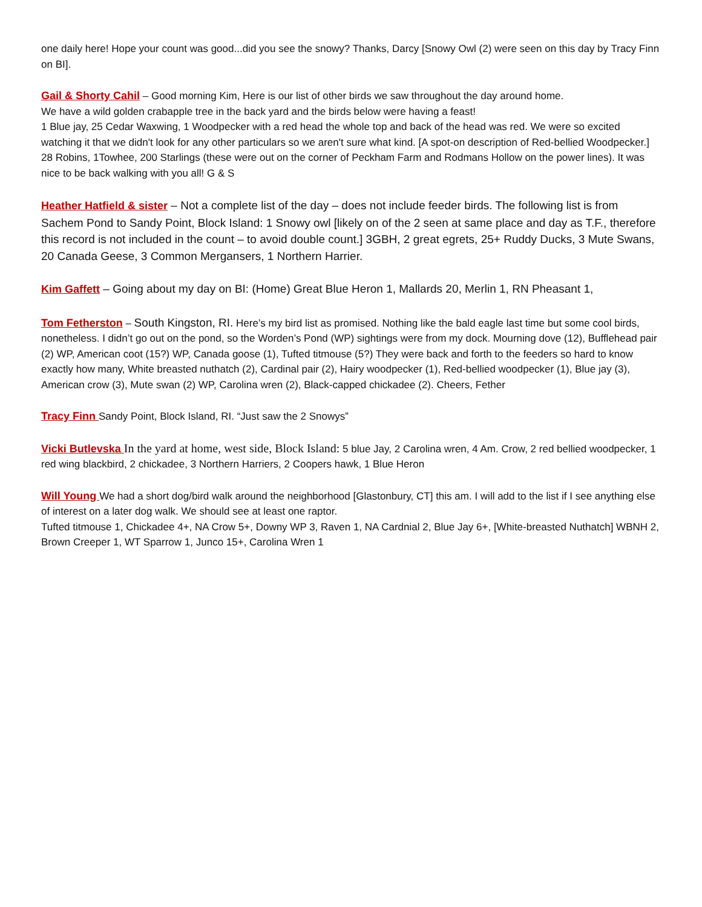one daily here! Hope your count was good...did you see the snowy? Thanks, Darcy [Snowy Owl (2) were seen on this day by Tracy Finn on BI].
Gail & Shorty Cahil – Good morning Kim, Here is our list of other birds we saw throughout the day around home.
We have a wild golden crabapple tree in the back yard and the birds below were having a feast!
1 Blue jay, 25 Cedar Waxwing, 1 Woodpecker with a red head the whole top and back of the head was red. We were so excited watching it that we didn't look for any other particulars so we aren't sure what kind. [A spot-on description of Red-bellied Woodpecker.] 28 Robins, 1Towhee, 200 Starlings (these were out on the corner of Peckham Farm and Rodmans Hollow on the power lines). It was nice to be back walking with you all! G & S
Heather Hatfield & sister – Not a complete list of the day – does not include feeder birds. The following list is from Sachem Pond to Sandy Point, Block Island: 1 Snowy owl [likely on of the 2 seen at same place and day as T.F., therefore this record is not included in the count – to avoid double count.] 3GBH, 2 great egrets, 25+ Ruddy Ducks, 3 Mute Swans, 20 Canada Geese, 3 Common Mergansers, 1 Northern Harrier.
Kim Gaffett – Going about my day on BI: (Home) Great Blue Heron 1, Mallards 20, Merlin 1, RN Pheasant 1,
Tom Fetherston – South Kingston, RI. Here’s my bird list as promised. Nothing like the bald eagle last time but some cool birds, nonetheless. I didn’t go out on the pond, so the Worden’s Pond (WP) sightings were from my dock. Mourning dove (12), Bufflehead pair (2) WP, American coot (15?) WP, Canada goose (1), Tufted titmouse (5?) They were back and forth to the feeders so hard to know exactly how many, White breasted nuthatch (2), Cardinal pair (2), Hairy woodpecker (1), Red-bellied woodpecker (1), Blue jay (3), American crow (3), Mute swan (2) WP, Carolina wren (2), Black-capped chickadee (2). Cheers, Fether
Tracy Finn Sandy Point, Block Island, RI. “Just saw the 2 Snowys”
Vicki Butlevska In the yard at home, west side, Block Island: 5 blue Jay, 2 Carolina wren, 4 Am. Crow, 2 red bellied woodpecker, 1 red wing blackbird, 2 chickadee, 3 Northern Harriers, 2 Coopers hawk, 1 Blue Heron
Will Young We had a short dog/bird walk around the neighborhood [Glastonbury, CT] this am. I will add to the list if I see anything else of interest on a later dog walk. We should see at least one raptor.
Tufted titmouse 1, Chickadee 4+, NA Crow 5+, Downy WP 3, Raven 1, NA Cardnial 2, Blue Jay 6+, [White-breasted Nuthatch] WBNH 2, Brown Creeper 1, WT Sparrow 1, Junco 15+, Carolina Wren 1